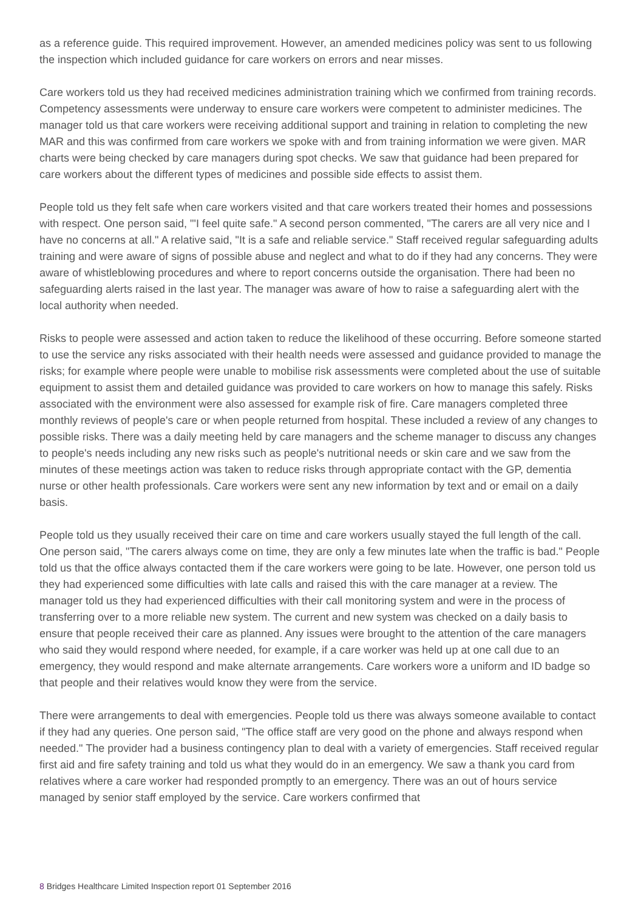as a reference guide. This required improvement. However, an amended medicines policy was sent to us following the inspection which included guidance for care workers on errors and near misses.
Care workers told us they had received medicines administration training which we confirmed from training records. Competency assessments were underway to ensure care workers were competent to administer medicines. The manager told us that care workers were receiving additional support and training in relation to completing the new MAR and this was confirmed from care workers we spoke with and from training information we were given. MAR charts were being checked by care managers during spot checks. We saw that guidance had been prepared for care workers about the different types of medicines and possible side effects to assist them.
People told us they felt safe when care workers visited and that care workers treated their homes and possessions with respect. One person said, "'I feel quite safe." A second person commented, "The carers are all very nice and I have no concerns at all." A relative said, "It is a safe and reliable service." Staff received regular safeguarding adults training and were aware of signs of possible abuse and neglect and what to do if they had any concerns. They were aware of whistleblowing procedures and where to report concerns outside the organisation. There had been no safeguarding alerts raised in the last year. The manager was aware of how to raise a safeguarding alert with the local authority when needed.
Risks to people were assessed and action taken to reduce the likelihood of these occurring. Before someone started to use the service any risks associated with their health needs were assessed and guidance provided to manage the risks; for example where people were unable to mobilise risk assessments were completed about the use of suitable equipment to assist them and detailed guidance was provided to care workers on how to manage this safely. Risks associated with the environment were also assessed for example risk of fire. Care managers completed three monthly reviews of people's care or when people returned from hospital. These included a review of any changes to possible risks. There was a daily meeting held by care managers and the scheme manager to discuss any changes to people's needs including any new risks such as people's nutritional needs or skin care and we saw from the minutes of these meetings action was taken to reduce risks through appropriate contact with the GP, dementia nurse or other health professionals. Care workers were sent any new information by text and or email on a daily basis.
People told us they usually received their care on time and care workers usually stayed the full length of the call. One person said, "The carers always come on time, they are only a few minutes late when the traffic is bad." People told us that the office always contacted them if the care workers were going to be late. However, one person told us they had experienced some difficulties with late calls and raised this with the care manager at a review. The manager told us they had experienced difficulties with their call monitoring system and were in the process of transferring over to a more reliable new system. The current and new system was checked on a daily basis to ensure that people received their care as planned. Any issues were brought to the attention of the care managers who said they would respond where needed, for example, if a care worker was held up at one call due to an emergency, they would respond and make alternate arrangements. Care workers wore a uniform and ID badge so that people and their relatives would know they were from the service.
There were arrangements to deal with emergencies. People told us there was always someone available to contact if they had any queries. One person said, "The office staff are very good on the phone and always respond when needed." The provider had a business contingency plan to deal with a variety of emergencies. Staff received regular first aid and fire safety training and told us what they would do in an emergency. We saw a thank you card from relatives where a care worker had responded promptly to an emergency. There was an out of hours service managed by senior staff employed by the service. Care workers confirmed that
8 Bridges Healthcare Limited Inspection report 01 September 2016